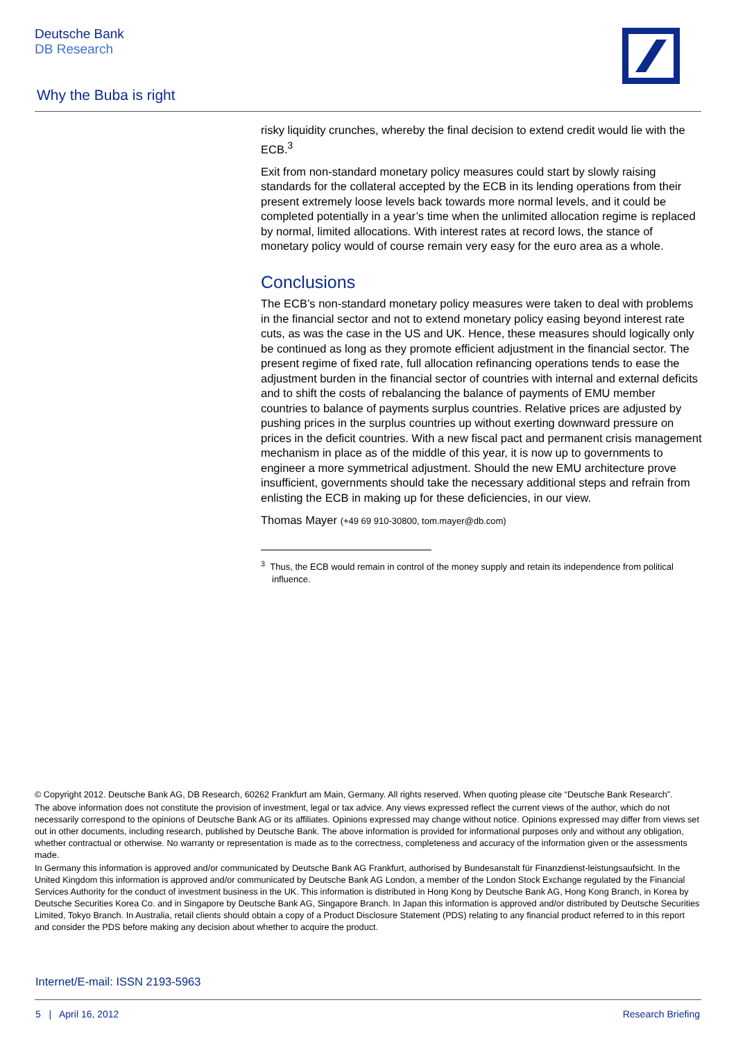Deutsche Bank
DB Research
Why the Buba is right
risky liquidity crunches, whereby the final decision to extend credit would lie with the ECB.<sup>3</sup>
Exit from non-standard monetary policy measures could start by slowly raising standards for the collateral accepted by the ECB in its lending operations from their present extremely loose levels back towards more normal levels, and it could be completed potentially in a year’s time when the unlimited allocation regime is replaced by normal, limited allocations. With interest rates at record lows, the stance of monetary policy would of course remain very easy for the euro area as a whole.
Conclusions
The ECB’s non-standard monetary policy measures were taken to deal with problems in the financial sector and not to extend monetary policy easing beyond interest rate cuts, as was the case in the US and UK. Hence, these measures should logically only be continued as long as they promote efficient adjustment in the financial sector. The present regime of fixed rate, full allocation refinancing operations tends to ease the adjustment burden in the financial sector of countries with internal and external deficits and to shift the costs of rebalancing the balance of payments of EMU member countries to balance of payments surplus countries. Relative prices are adjusted by pushing prices in the surplus countries up without exerting downward pressure on prices in the deficit countries. With a new fiscal pact and permanent crisis management mechanism in place as of the middle of this year, it is now up to governments to engineer a more symmetrical adjustment. Should the new EMU architecture prove insufficient, governments should take the necessary additional steps and refrain from enlisting the ECB in making up for these deficiencies, in our view.
Thomas Mayer (+49 69 910-30800, tom.mayer@db.com)
<sup>3</sup> Thus, the ECB would remain in control of the money supply and retain its independence from political influence.
© Copyright 2012. Deutsche Bank AG, DB Research, 60262 Frankfurt am Main, Germany. All rights reserved. When quoting please cite “Deutsche Bank Research”.
The above information does not constitute the provision of investment, legal or tax advice. Any views expressed reflect the current views of the author, which do not necessarily correspond to the opinions of Deutsche Bank AG or its affiliates. Opinions expressed may change without notice. Opinions expressed may differ from views set out in other documents, including research, published by Deutsche Bank. The above information is provided for informational purposes only and without any obligation, whether contractual or otherwise. No warranty or representation is made as to the correctness, completeness and accuracy of the information given or the assessments made.
In Germany this information is approved and/or communicated by Deutsche Bank AG Frankfurt, authorised by Bundesanstalt für Finanzdienst-leistungsaufsicht. In the United Kingdom this information is approved and/or communicated by Deutsche Bank AG London, a member of the London Stock Exchange regulated by the Financial Services Authority for the conduct of investment business in the UK. This information is distributed in Hong Kong by Deutsche Bank AG, Hong Kong Branch, in Korea by Deutsche Securities Korea Co. and in Singapore by Deutsche Bank AG, Singapore Branch. In Japan this information is approved and/or distributed by Deutsche Securities Limited, Tokyo Branch. In Australia, retail clients should obtain a copy of a Product Disclosure Statement (PDS) relating to any financial product referred to in this report and consider the PDS before making any decision about whether to acquire the product.
Internet/E-mail: ISSN 2193-5963
5 | April 16, 2012 Research Briefing